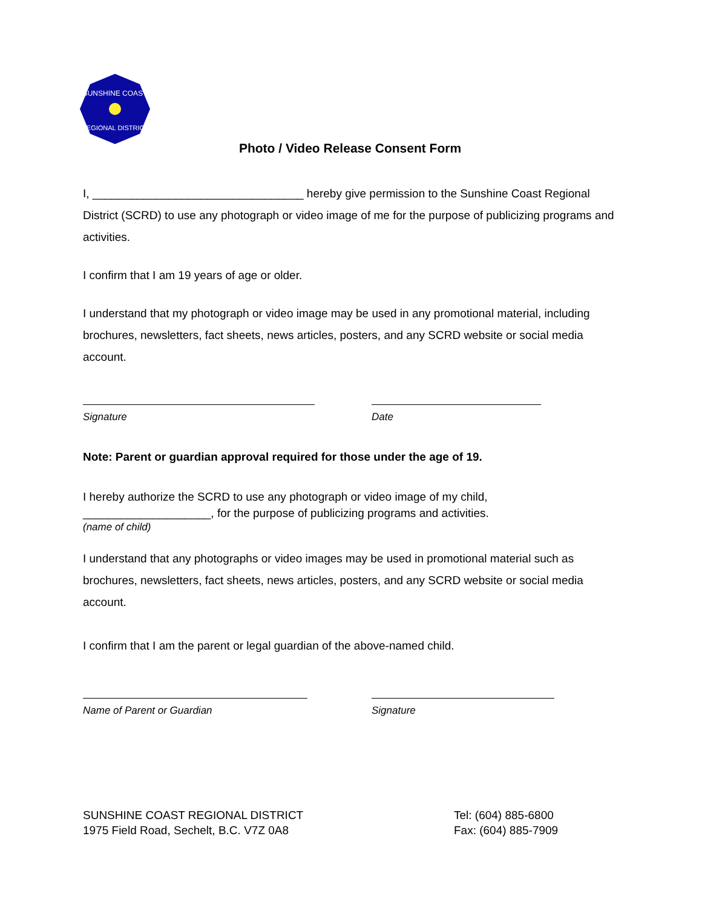SUNSHINE COAST
REGIONAL DISTRICT
Photo / Video Release Consent Form
I, _________________________________ hereby give permission to the Sunshine Coast Regional District (SCRD) to use any photograph or video image of me for the purpose of publicizing programs and activities.
I confirm that I am 19 years of age or older.
I understand that my photograph or video image may be used in any promotional material, including brochures, newsletters, fact sheets, news articles, posters, and any SCRD website or social media account.
Signature Date
Note: Parent or guardian approval required for those under the age of 19.
I hereby authorize the SCRD to use any photograph or video image of my child, ____________________, for the purpose of publicizing programs and activities.
(name of child)
I understand that any photographs or video images may be used in promotional material such as brochures, newsletters, fact sheets, news articles, posters, and any SCRD website or social media account.
I confirm that I am the parent or legal guardian of the above-named child.
Name of Parent or Guardian Signature
SUNSHINE COAST REGIONAL DISTRICT
1975 Field Road, Sechelt, B.C. V7Z 0A8
Tel: (604) 885-6800
Fax: (604) 885-7909